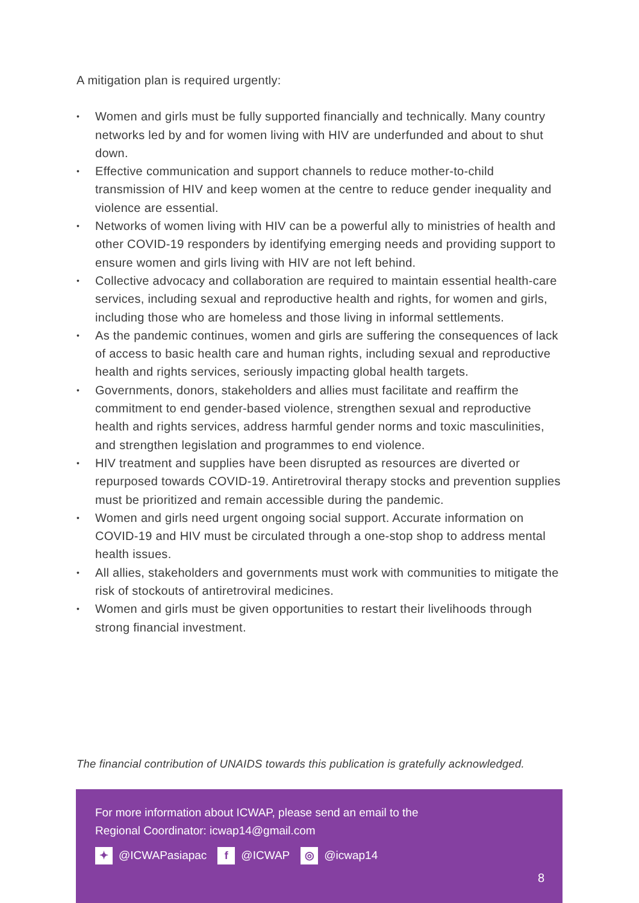A mitigation plan is required urgently:
• Women and girls must be fully supported financially and technically. Many country networks led by and for women living with HIV are underfunded and about to shut down.
• Effective communication and support channels to reduce mother-to-child transmission of HIV and keep women at the centre to reduce gender inequality and violence are essential.
• Networks of women living with HIV can be a powerful ally to ministries of health and other COVID-19 responders by identifying emerging needs and providing support to ensure women and girls living with HIV are not left behind.
• Collective advocacy and collaboration are required to maintain essential health-care services, including sexual and reproductive health and rights, for women and girls, including those who are homeless and those living in informal settlements.
• As the pandemic continues, women and girls are suffering the consequences of lack of access to basic health care and human rights, including sexual and reproductive health and rights services, seriously impacting global health targets.
• Governments, donors, stakeholders and allies must facilitate and reaffirm the commitment to end gender-based violence, strengthen sexual and reproductive health and rights services, address harmful gender norms and toxic masculinities, and strengthen legislation and programmes to end violence.
• HIV treatment and supplies have been disrupted as resources are diverted or repurposed towards COVID-19. Antiretroviral therapy stocks and prevention supplies must be prioritized and remain accessible during the pandemic.
• Women and girls need urgent ongoing social support. Accurate information on COVID-19 and HIV must be circulated through a one-stop shop to address mental health issues.
• All allies, stakeholders and governments must work with communities to mitigate the risk of stockouts of antiretroviral medicines.
• Women and girls must be given opportunities to restart their livelihoods through strong financial investment.
The financial contribution of UNAIDS towards this publication is gratefully acknowledged.
For more information about ICWAP, please send an email to the
Regional Coordinator: icwap14@gmail.com
✦ @ICWAPasiapac f @ICWAP ◎ @icwap14
8